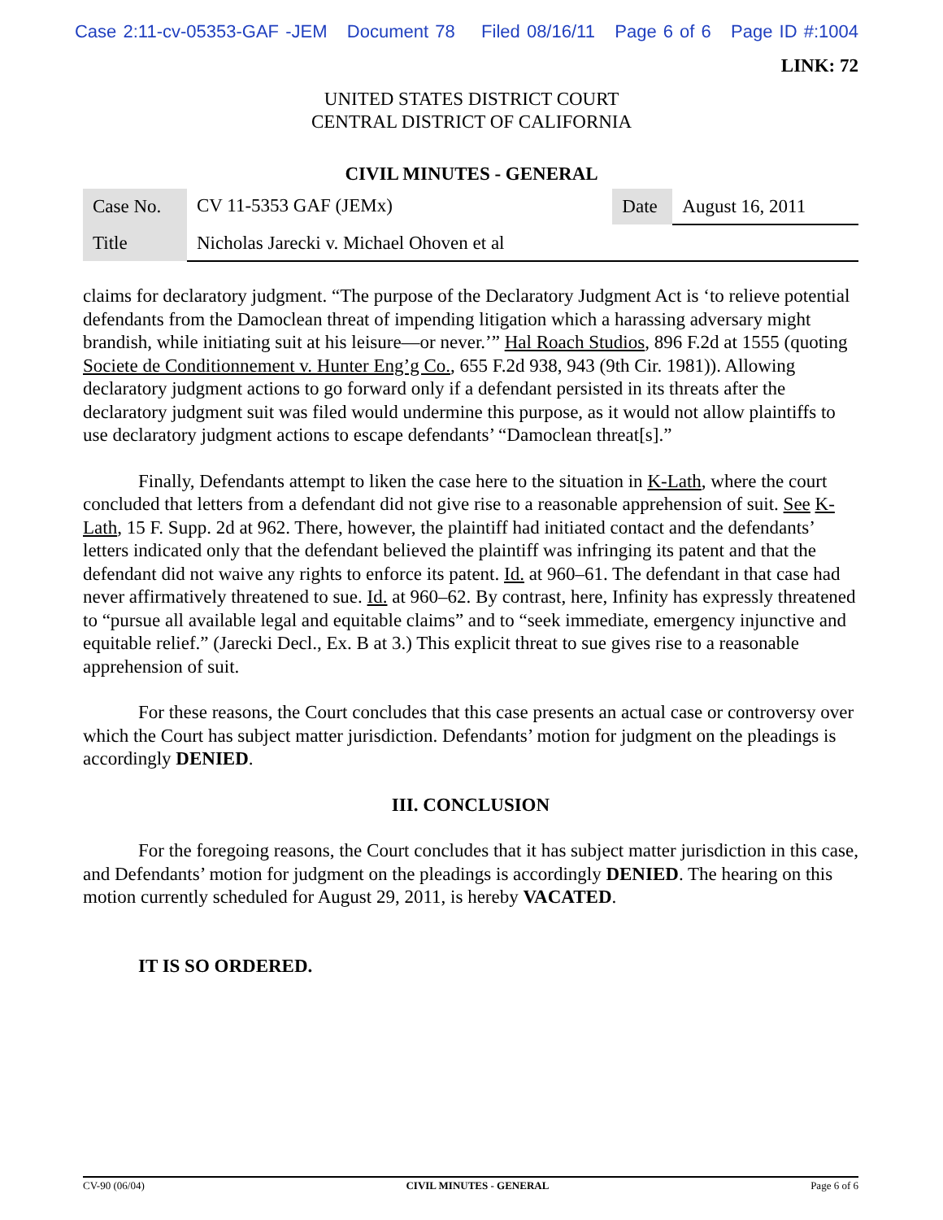Case 2:11-cv-05353-GAF -JEM Document 78 Filed 08/16/11 Page 6 of 6 Page ID #:1004
LINK: 72
UNITED STATES DISTRICT COURT
CENTRAL DISTRICT OF CALIFORNIA
CIVIL MINUTES - GENERAL
| Case No. | CV 11-5353 GAF (JEMx) | Date | August 16, 2011 |
| Title | Nicholas Jarecki v. Michael Ohoven et al | | |
claims for declaratory judgment. “The purpose of the Declaratory Judgment Act is ‘to relieve potential defendants from the Damoclean threat of impending litigation which a harassing adversary might brandish, while initiating suit at his leisure—or never.’” Hal Roach Studios, 896 F.2d at 1555 (quoting Societe de Conditionnement v. Hunter Eng’g Co., 655 F.2d 938, 943 (9th Cir. 1981)). Allowing declaratory judgment actions to go forward only if a defendant persisted in its threats after the declaratory judgment suit was filed would undermine this purpose, as it would not allow plaintiffs to use declaratory judgment actions to escape defendants’ “Damoclean threat[s].”
Finally, Defendants attempt to liken the case here to the situation in K-Lath, where the court concluded that letters from a defendant did not give rise to a reasonable apprehension of suit. See K-Lath, 15 F. Supp. 2d at 962. There, however, the plaintiff had initiated contact and the defendants’ letters indicated only that the defendant believed the plaintiff was infringing its patent and that the defendant did not waive any rights to enforce its patent. Id. at 960–61. The defendant in that case had never affirmatively threatened to sue. Id. at 960–62. By contrast, here, Infinity has expressly threatened to “pursue all available legal and equitable claims” and to “seek immediate, emergency injunctive and equitable relief.” (Jarecki Decl., Ex. B at 3.) This explicit threat to sue gives rise to a reasonable apprehension of suit.
For these reasons, the Court concludes that this case presents an actual case or controversy over which the Court has subject matter jurisdiction. Defendants’ motion for judgment on the pleadings is accordingly DENIED.
III. CONCLUSION
For the foregoing reasons, the Court concludes that it has subject matter jurisdiction in this case, and Defendants’ motion for judgment on the pleadings is accordingly DENIED. The hearing on this motion currently scheduled for August 29, 2011, is hereby VACATED.
IT IS SO ORDERED.
CV-90 (06/04) CIVIL MINUTES - GENERAL Page 6 of 6